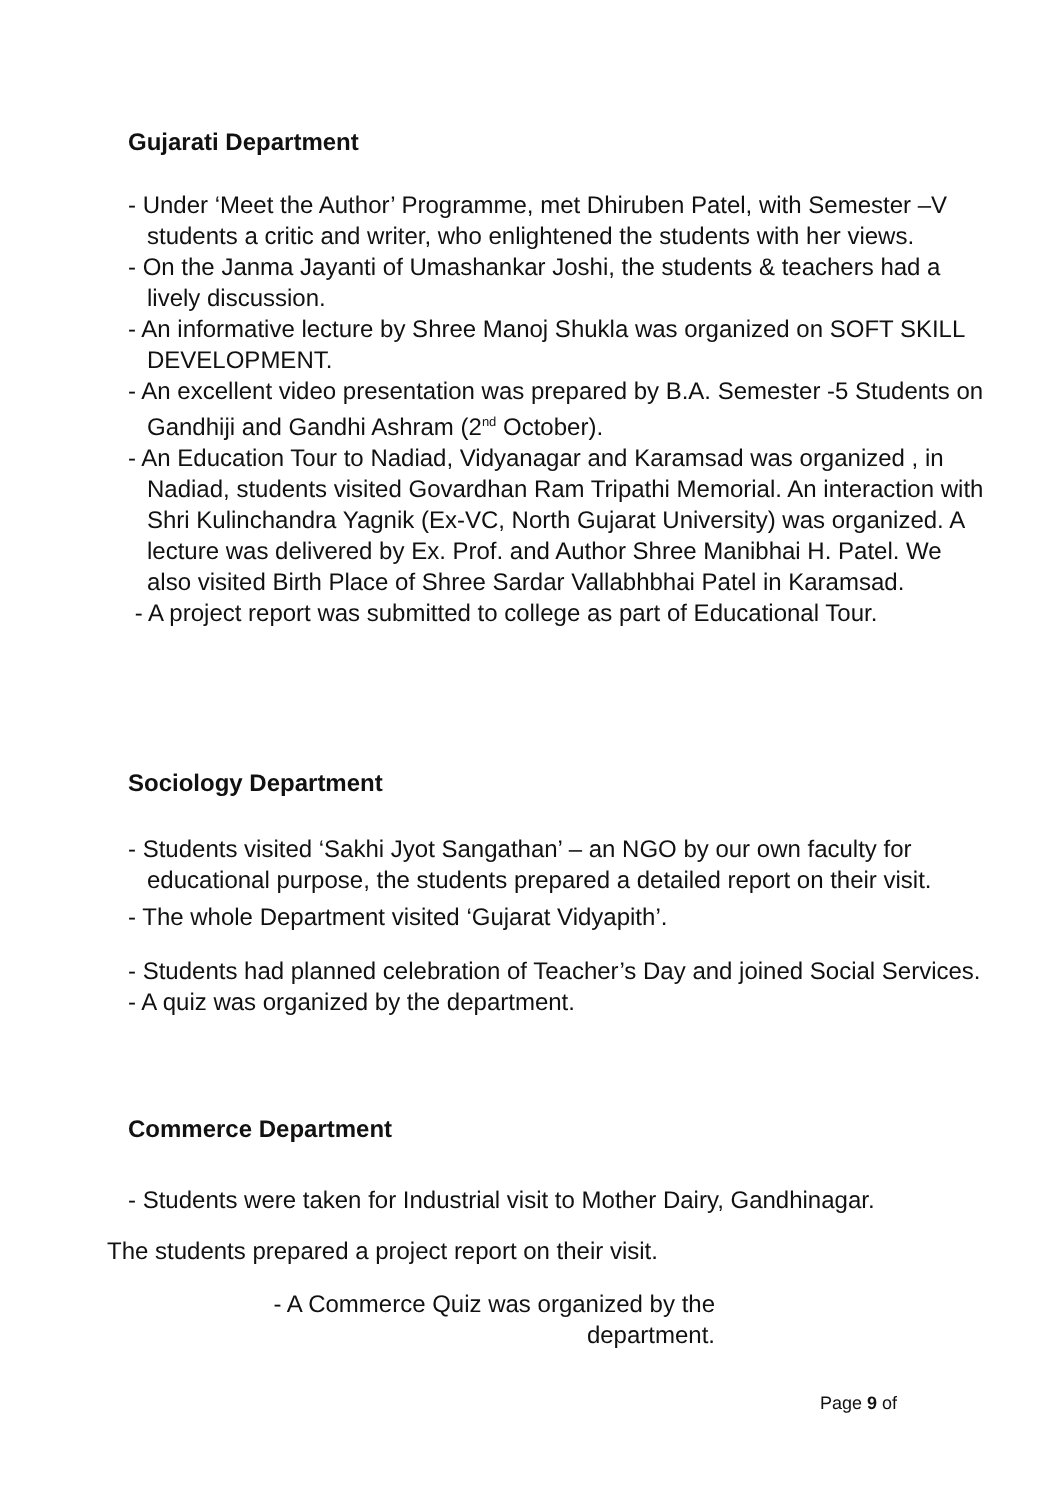Gujarati Department
- Under ‘Meet the Author’ Programme, met Dhiruben Patel, with Semester –V students a critic and writer, who enlightened the students with her views.
- On the Janma Jayanti of Umashankar Joshi, the students & teachers had a lively discussion.
- An informative lecture by Shree Manoj Shukla was organized on SOFT SKILL DEVELOPMENT.
- An excellent video presentation was prepared by B.A. Semester -5 Students on Gandhiji and Gandhi Ashram (2<sup>nd</sup> October).
- An Education Tour to Nadiad, Vidyanagar and Karamsad was organized , in Nadiad, students visited Govardhan Ram Tripathi Memorial. An interaction with Shri Kulinchandra Yagnik (Ex-VC, North Gujarat University) was organized. A lecture was delivered by Ex. Prof. and Author Shree Manibhai H. Patel. We also visited Birth Place of Shree Sardar Vallabhbhai Patel in Karamsad.
- A project report was submitted to college as part of Educational Tour.
Sociology Department
- Students visited ‘Sakhi Jyot Sangathan’ – an NGO by our own faculty for educational purpose, the students prepared a detailed report on their visit.
- The whole Department visited ‘Gujarat Vidyapith’.
- Students had planned celebration of Teacher’s Day and joined Social Services.
- A quiz was organized by the department.
Commerce Department
- Students were taken for Industrial visit to Mother Dairy, Gandhinagar.
The students prepared a project report on their visit.
- A Commerce Quiz was organized by the department.
Page 9 of